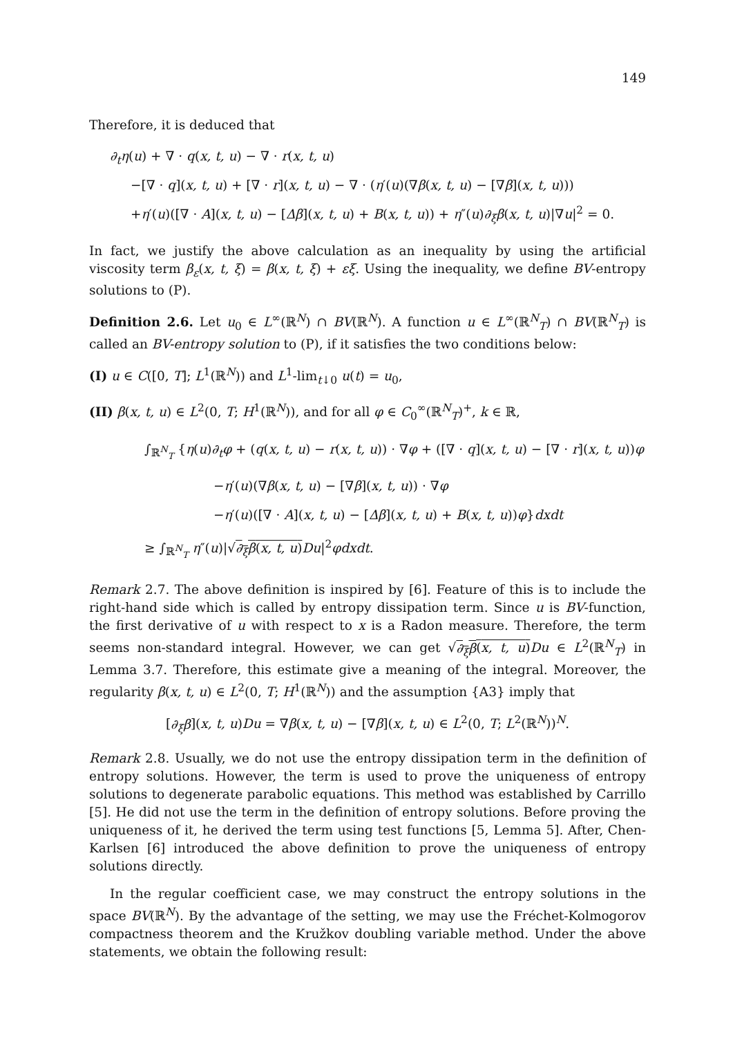149
Therefore, it is deduced that
∂<sub>t</sub>η(u) + ∇ · q(x, t, u) − ∇ · r(x, t, u)
−[∇ · q](x, t, u) + [∇ · r](x, t, u) − ∇ · (η′(u)(∇β(x, t, u) − [∇β](x, t, u)))
+η′(u)([∇ · A](x, t, u) − [Δβ](x, t, u) + B(x, t, u)) + η″(u)∂<sub>ξ</sub>β(x, t, u)|∇u|<sup>2</sup> = 0.
In fact, we justify the above calculation as an inequality by using the artificial viscosity term β<sub>ε</sub>(x, t, ξ) = β(x, t, ξ) + εξ. Using the inequality, we define BV-entropy solutions to (P).
Definition 2.6. Let u<sub>0</sub> ∈ L<sup>∞</sup>(ℝ<sup>N</sup>) ∩ BV(ℝ<sup>N</sup>). A function u ∈ L<sup>∞</sup>(ℝ<sup>N</sup><sub>T</sub>) ∩ BV(ℝ<sup>N</sup><sub>T</sub>) is called an BV-entropy solution to (P), if it satisfies the two conditions below:
(I) u ∈ C([0, T]; L<sup>1</sup>(ℝ<sup>N</sup>)) and L<sup>1</sup>-lim<sub>t↓0</sub> u(t) = u<sub>0</sub>,
(II) β(x, t, u) ∈ L<sup>2</sup>(0, T; H<sup>1</sup>(ℝ<sup>N</sup>)), and for all φ ∈ C<sub>0</sub><sup>∞</sup>(ℝ<sup>N</sup><sub>T</sub>)<sup>+</sup>, k ∈ ℝ,
∫<sub>ℝ<sup>N</sup><sub>T</sub></sub> {η(u)∂<sub>t</sub>φ + (q(x, t, u) − r(x, t, u)) · ∇φ + ([∇ · q](x, t, u) − [∇ · r](x, t, u))φ
−η′(u)(∇β(x, t, u) − [∇β](x, t, u)) · ∇φ
−η′(u)([∇ · A](x, t, u) − [Δβ](x, t, u) + B(x, t, u))φ}dxdt
≥ ∫<sub>ℝ<sup>N</sup><sub>T</sub></sub> η″(u)|√∂<sub>ξ</sub>β(x, t, u) Du|<sup>2</sup>φdxdt.
Remark 2.7. The above definition is inspired by [6]. Feature of this is to include the right-hand side which is called by entropy dissipation term. Since u is BV-function, the first derivative of u with respect to x is a Radon measure. Therefore, the term seems non-standard integral. However, we can get √∂<sub>ξ</sub>β(x, t, u) Du ∈ L<sup>2</sup>(ℝ<sup>N</sup><sub>T</sub>) in Lemma 3.7. Therefore, this estimate give a meaning of the integral. Moreover, the regularity β(x, t, u) ∈ L<sup>2</sup>(0, T; H<sup>1</sup>(ℝ<sup>N</sup>)) and the assumption {A3} imply that
[∂<sub>ξ</sub>β](x, t, u)Du = ∇β(x, t, u) − [∇β](x, t, u) ∈ L<sup>2</sup>(0, T; L<sup>2</sup>(ℝ<sup>N</sup>))<sup>N</sup>.
Remark 2.8. Usually, we do not use the entropy dissipation term in the definition of entropy solutions. However, the term is used to prove the uniqueness of entropy solutions to degenerate parabolic equations. This method was established by Carrillo [5]. He did not use the term in the definition of entropy solutions. Before proving the uniqueness of it, he derived the term using test functions [5, Lemma 5]. After, Chen-Karlsen [6] introduced the above definition to prove the uniqueness of entropy solutions directly.
In the regular coefficient case, we may construct the entropy solutions in the space BV(ℝ<sup>N</sup>). By the advantage of the setting, we may use the Fréchet-Kolmogorov compactness theorem and the Kružkov doubling variable method. Under the above statements, we obtain the following result: